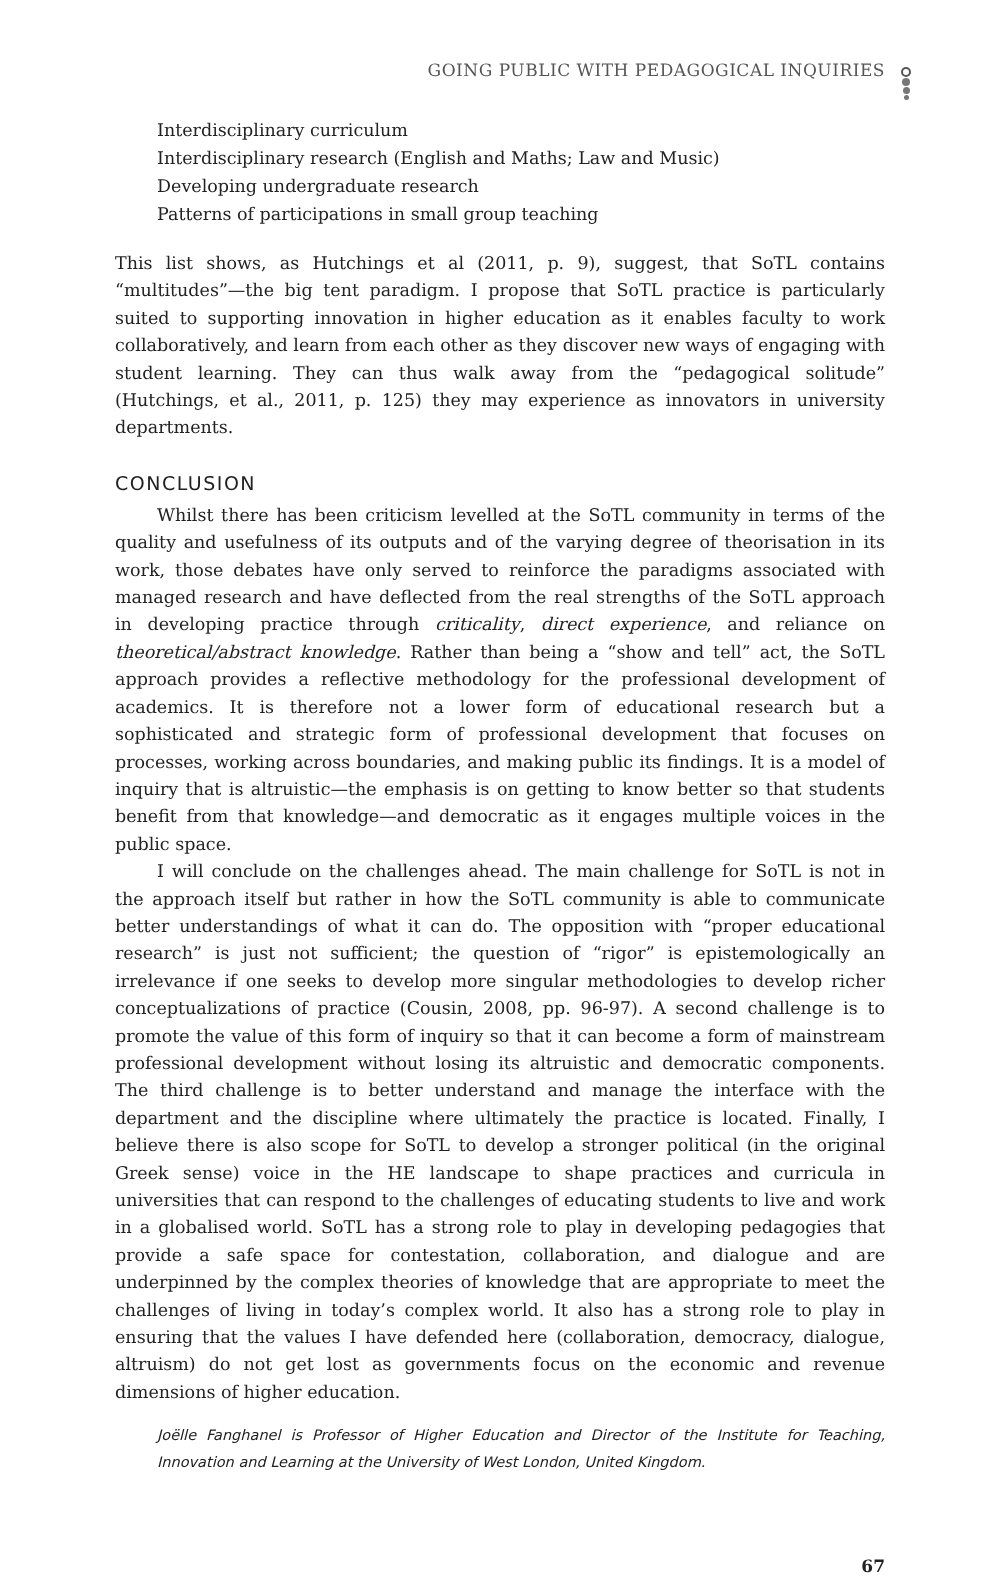GOING PUBLIC WITH PEDAGOGICAL INQUIRIES
Interdisciplinary curriculum
Interdisciplinary research (English and Maths; Law and Music)
Developing undergraduate research
Patterns of participations in small group teaching
This list shows, as Hutchings et al (2011, p. 9), suggest, that SoTL contains “multitudes”—the big tent paradigm. I propose that SoTL practice is particularly suited to supporting innovation in higher education as it enables faculty to work collaboratively, and learn from each other as they discover new ways of engaging with student learning. They can thus walk away from the “pedagogical solitude” (Hutchings, et al., 2011, p. 125) they may experience as innovators in university departments.
CONCLUSION
Whilst there has been criticism levelled at the SoTL community in terms of the quality and usefulness of its outputs and of the varying degree of theorisation in its work, those debates have only served to reinforce the paradigms associated with managed research and have deflected from the real strengths of the SoTL approach in developing practice through criticality, direct experience, and reliance on theoretical/abstract knowledge. Rather than being a “show and tell” act, the SoTL approach provides a reflective methodology for the professional development of academics. It is therefore not a lower form of educational research but a sophisticated and strategic form of professional development that focuses on processes, working across boundaries, and making public its findings. It is a model of inquiry that is altruistic—the emphasis is on getting to know better so that students benefit from that knowledge—and democratic as it engages multiple voices in the public space.
I will conclude on the challenges ahead. The main challenge for SoTL is not in the approach itself but rather in how the SoTL community is able to communicate better understandings of what it can do. The opposition with “proper educational research” is just not sufficient; the question of “rigor” is epistemologically an irrelevance if one seeks to develop more singular methodologies to develop richer conceptualizations of practice (Cousin, 2008, pp. 96-97). A second challenge is to promote the value of this form of inquiry so that it can become a form of mainstream professional development without losing its altruistic and democratic components. The third challenge is to better understand and manage the interface with the department and the discipline where ultimately the practice is located. Finally, I believe there is also scope for SoTL to develop a stronger political (in the original Greek sense) voice in the HE landscape to shape practices and curricula in universities that can respond to the challenges of educating students to live and work in a globalised world. SoTL has a strong role to play in developing pedagogies that provide a safe space for contestation, collaboration, and dialogue and are underpinned by the complex theories of knowledge that are appropriate to meet the challenges of living in today’s complex world. It also has a strong role to play in ensuring that the values I have defended here (collaboration, democracy, dialogue, altruism) do not get lost as governments focus on the economic and revenue dimensions of higher education.
Joëlle Fanghanel is Professor of Higher Education and Director of the Institute for Teaching, Innovation and Learning at the University of West London, United Kingdom.
67